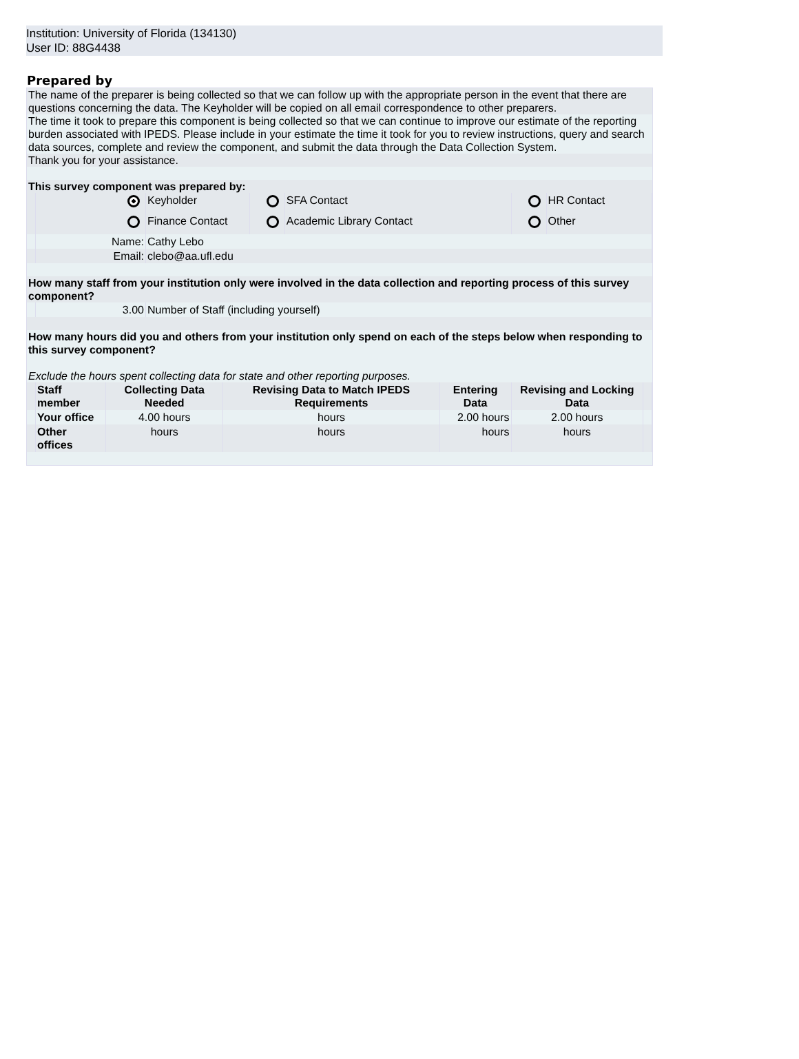Institution: University of Florida (134130)
User ID: 88G4438
Prepared by
The name of the preparer is being collected so that we can follow up with the appropriate person in the event that there are questions concerning the data. The Keyholder will be copied on all email correspondence to other preparers.
The time it took to prepare this component is being collected so that we can continue to improve our estimate of the reporting burden associated with IPEDS. Please include in your estimate the time it took for you to review instructions, query and search data sources, complete and review the component, and submit the data through the Data Collection System.
Thank you for your assistance.
This survey component was prepared by:
| | | Keyholder | | SFA Contact | | HR Contact |
| | | Finance Contact | | Academic Library Contact | | Other |
| | Name: | Cathy Lebo | | | | |
| | Email: | clebo@aa.ufl.edu | | | | |
How many staff from your institution only were involved in the data collection and reporting process of this survey component?
| | 3.00 | Number of Staff (including yourself) |
How many hours did you and others from your institution only spend on each of the steps below when responding to this survey component?
Exclude the hours spent collecting data for state and other reporting purposes.
| | Staff member | Collecting Data Needed | Revising Data to Match IPEDS Requirements | Entering Data | Revising and Locking Data | |
| | Your office | 4.00 hours | hours | 2.00 hours | 2.00 hours | |
| | Other offices | hours | hours | hours | hours | |